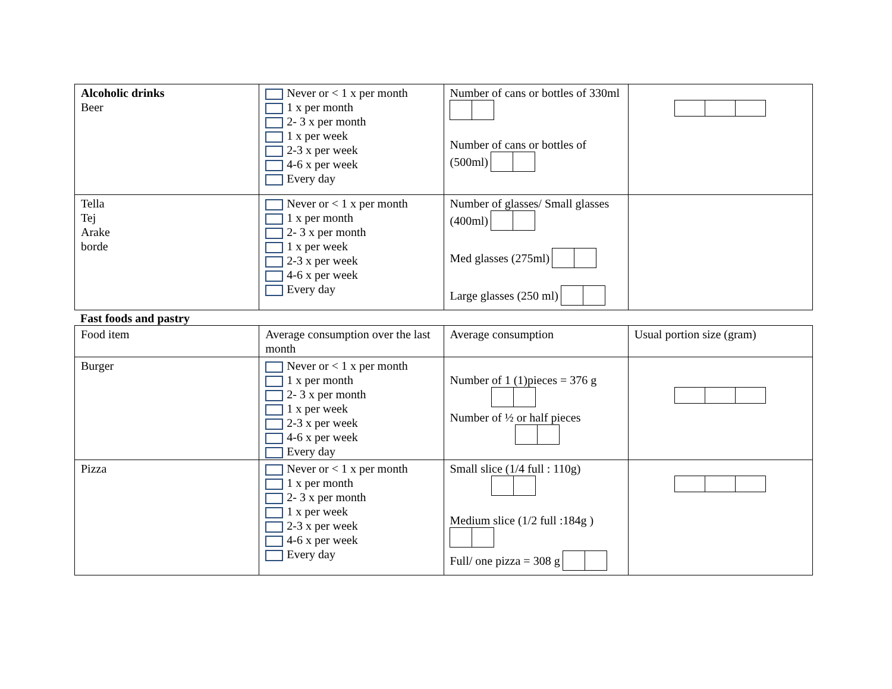| Alcoholic drinks Beer | Never or < 1 x per month 1 x per month 2- 3 x per month 1 x per week 2-3 x per week 4-6 x per week Every day | Number of cans or bottles of 330ml Number of cans or bottles of (500ml) | |
| Tella Tej Arake borde | Never or < 1 x per month 1 x per month 2- 3 x per month 1 x per week 2-3 x per week 4-6 x per week Every day | Number of glasses/ Small glasses (400ml) Med glasses (275ml) Large glasses (250 ml) | |
Fast foods and pastry
| Food item | Average consumption over the last month | Average consumption | Usual portion size (gram) |
| Burger | Never or < 1 x per month 1 x per month 2- 3 x per month 1 x per week 2-3 x per week 4-6 x per week Every day | Number of 1 (1)pieces = 376 g Number of ½ or half pieces | |
| Pizza | Never or < 1 x per month 1 x per month 2- 3 x per month 1 x per week 2-3 x per week 4-6 x per week Every day | Small slice (1/4 full : 110g) Medium slice (1/2 full :184g ) Full/ one pizza = 308 g | |